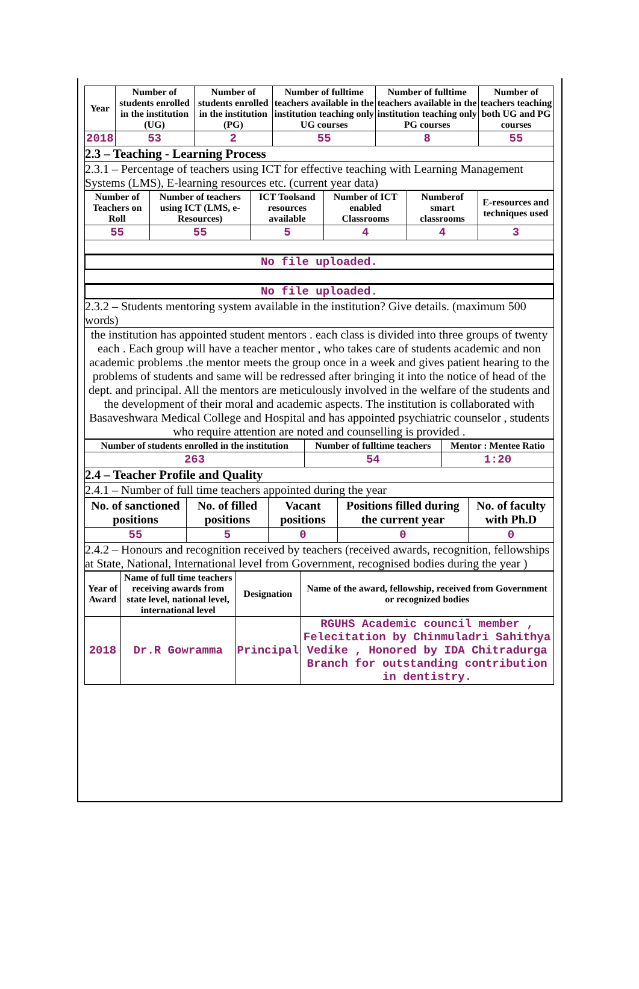| Year | Number of students enrolled in the institution (UG) | Number of students enrolled in the institution (PG) | Number of fulltime teachers available in the institution teaching only UG courses | Number of fulltime teachers available in the institution teaching only PG courses | Number of teachers teaching both UG and PG courses |
| --- | --- | --- | --- | --- | --- |
| 2018 | 53 | 2 | 55 | 8 | 55 |
2.3 – Teaching - Learning Process
2.3.1 – Percentage of teachers using ICT for effective teaching with Learning Management Systems (LMS), E-learning resources etc. (current year data)
| Number of Teachers on Roll | Number of teachers using ICT (LMS, e-Resources) | ICT Toolsand resources available | Number of ICT enabled Classrooms | Numberof smart classrooms | E-resources and techniques used |
| --- | --- | --- | --- | --- | --- |
| 55 | 55 | 5 | 4 | 4 | 3 |
No file uploaded.
No file uploaded.
2.3.2 – Students mentoring system available in the institution? Give details. (maximum 500 words)
the institution has appointed student mentors . each class is divided into three groups of twenty each . Each group will have a teacher mentor , who takes care of students academic and non academic problems .the mentor meets the group once in a week and gives patient hearing to the problems of students and same will be redressed after bringing it into the notice of head of the dept. and principal. All the mentors are meticulously involved in the welfare of the students and the development of their moral and academic aspects. The institution is collaborated with Basaveshwara Medical College and Hospital and has appointed psychiatric counselor , students who require attention are noted and counselling is provided .
| Number of students enrolled in the institution | Number of fulltime teachers | Mentor : Mentee Ratio |
| --- | --- | --- |
| 263 | 54 | 1:20 |
2.4 – Teacher Profile and Quality
2.4.1 – Number of full time teachers appointed during the year
| No. of sanctioned positions | No. of filled positions | Vacant positions | Positions filled during the current year | No. of faculty with Ph.D |
| --- | --- | --- | --- | --- |
| 55 | 5 | 0 | 0 | 0 |
2.4.2 – Honours and recognition received by teachers (received awards, recognition, fellowships at State, National, International level from Government, recognised bodies during the year )
| Year of Award | Name of full time teachers receiving awards from state level, national level, international level | Designation | Name of the award, fellowship, received from Government or recognized bodies |
| --- | --- | --- | --- |
| 2018 | Dr.R Gowramma | Principal | RGUHS Academic council member , Felecitation by Chinmuladri Sahithya Vedike , Honored by IDA Chitradurga Branch for outstanding contribution in dentistry. |